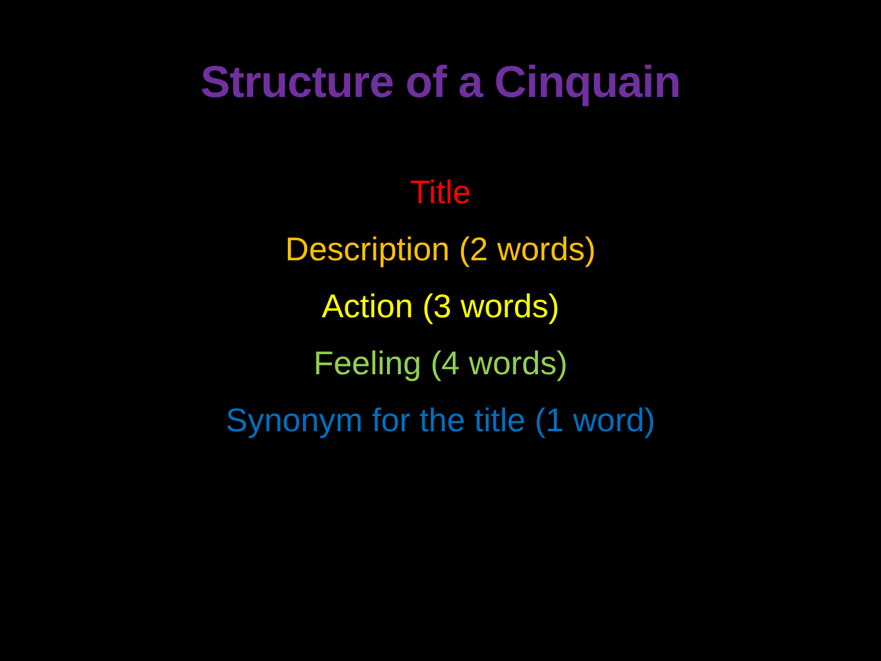Structure of a Cinquain
Title
Description (2 words)
Action (3 words)
Feeling (4 words)
Synonym for the title (1 word)